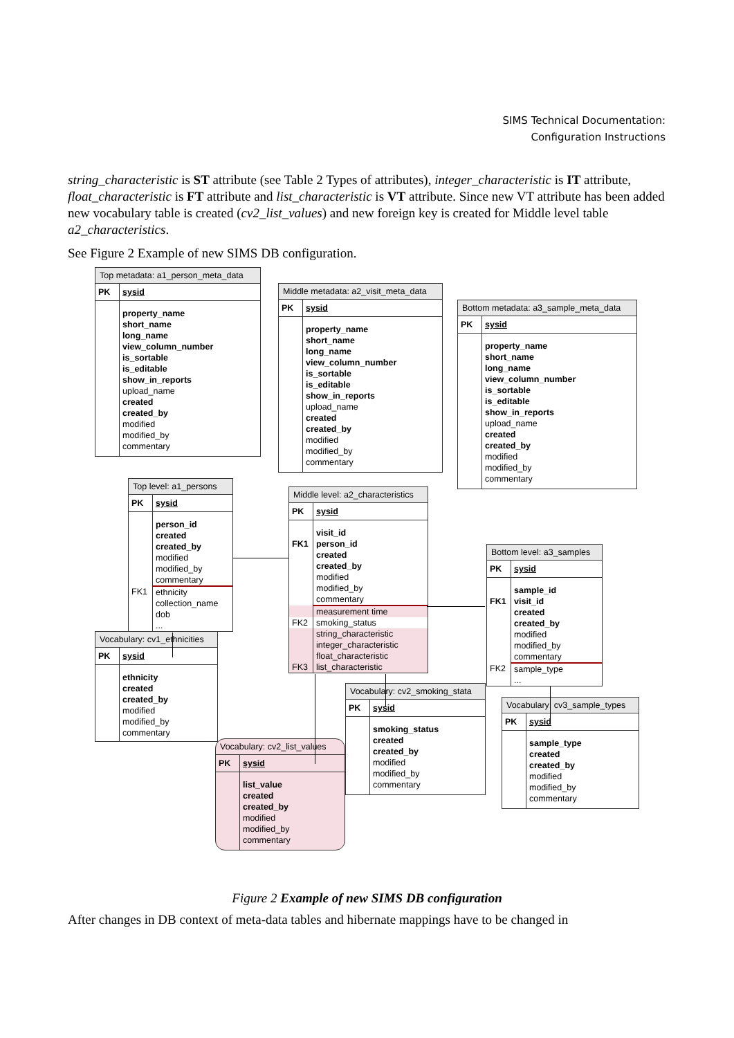SIMS Technical Documentation:
Configuration Instructions
string_characteristic is ST attribute (see Table 2 Types of attributes), integer_characteristic is IT attribute, float_characteristic is FT attribute and list_characteristic is VT attribute. Since new VT attribute has been added new vocabulary table is created (cv2_list_values) and new foreign key is created for Middle level table a2_characteristics.
See Figure 2 Example of new SIMS DB configuration.
Top metadata: a1_person_meta_data
| PK | sysid |
| | property_name short_name long_name view_column_number is_sortable is_editable show_in_reports upload_name created created_by modified modified_by commentary |
Middle metadata: a2_visit_meta_data
| PK | sysid |
| | property_name short_name long_name view_column_number is_sortable is_editable show_in_reports upload_name created created_by modified modified_by commentary |
Bottom metadata: a3_sample_meta_data
| PK | sysid |
| | property_name short_name long_name view_column_number is_sortable is_editable show_in_reports upload_name created created_by modified modified_by commentary |
Top level: a1_persons
| PK | sysid |
| | person_id created created_by modified modified_by commentary |
| FK1 | ethnicity collection_name dob ... |
Middle level: a2_characteristics
| PK | sysid |
| FK1 | visit_id person_id created created_by modified modified_by commentary |
| | measurement time |
| FK2 | smoking_status |
| FK3 | string_characteristic integer_characteristic float_characteristic list_characteristic |
Bottom level: a3_samples
| PK | sysid |
| FK1 | sample_id visit_id created created_by modified modified_by commentary |
| FK2 | sample_type ... |
Vocabulary: cv1_ethnicities
| PK | sysid |
| | ethnicity created created_by modified modified_by commentary |
Vocabulary: cv2_list_values
| PK | sysid |
| | list_value created created_by modified modified_by commentary |
Vocabulary: cv2_smoking_stata
| PK | sysid |
| | smoking_status created created_by modified modified_by commentary |
Vocabulary: cv3_sample_types
| PK | sysid |
| | sample_type created created_by modified modified_by commentary |
Figure 2 Example of new SIMS DB configuration
After changes in DB context of meta-data tables and hibernate mappings have to be changed in